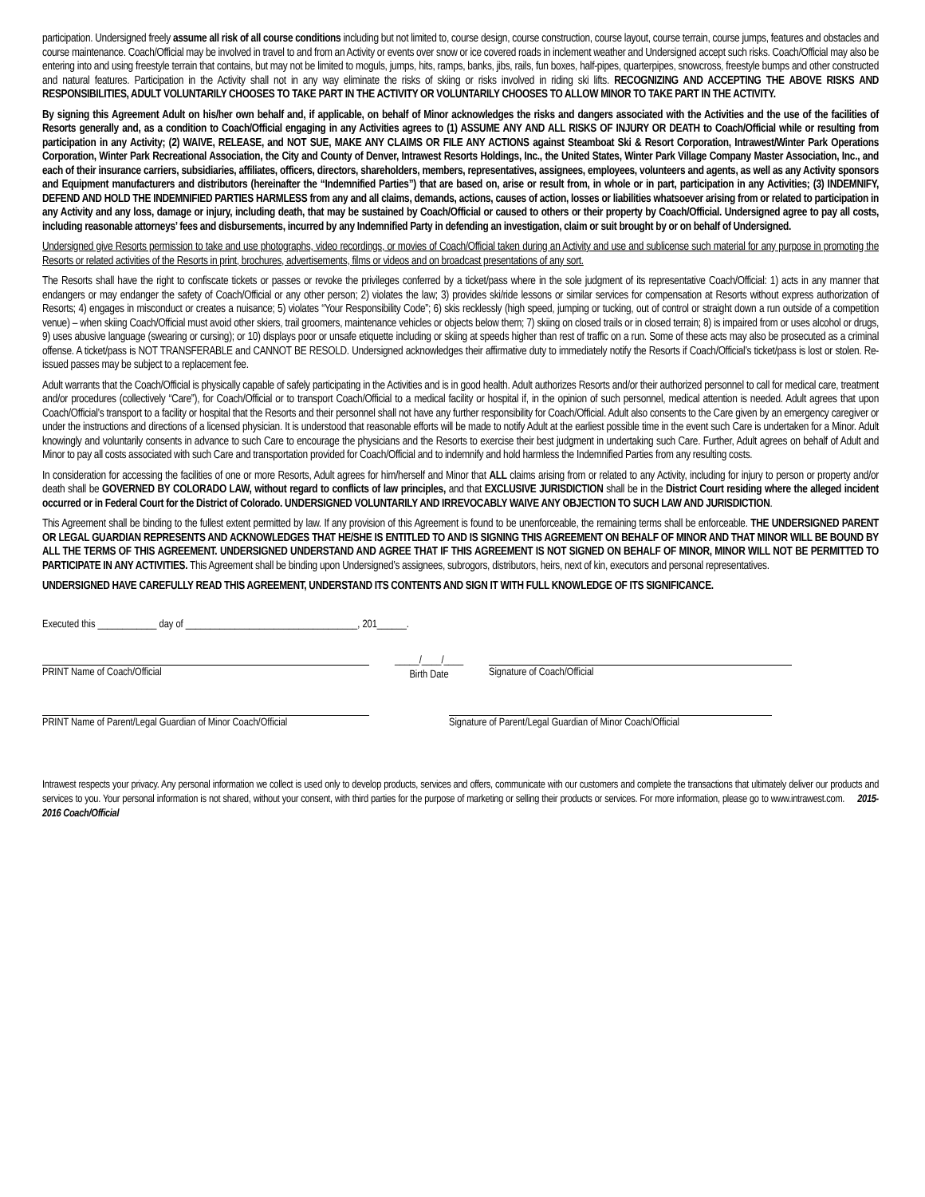participation. Undersigned freely assume all risk of all course conditions including but not limited to, course design, course construction, course layout, course terrain, course jumps, features and obstacles and course maintenance. Coach/Official may be involved in travel to and from an Activity or events over snow or ice covered roads in inclement weather and Undersigned accept such risks. Coach/Official may also be entering into and using freestyle terrain that contains, but may not be limited to moguls, jumps, hits, ramps, banks, jibs, rails, fun boxes, half-pipes, quarterpipes, snowcross, freestyle bumps and other constructed and natural features. Participation in the Activity shall not in any way eliminate the risks of skiing or risks involved in riding ski lifts. RECOGNIZING AND ACCEPTING THE ABOVE RISKS AND RESPONSIBILITIES, ADULT VOLUNTARILY CHOOSES TO TAKE PART IN THE ACTIVITY OR VOLUNTARILY CHOOSES TO ALLOW MINOR TO TAKE PART IN THE ACTIVITY.
By signing this Agreement Adult on his/her own behalf and, if applicable, on behalf of Minor acknowledges the risks and dangers associated with the Activities and the use of the facilities of Resorts generally and, as a condition to Coach/Official engaging in any Activities agrees to (1) ASSUME ANY AND ALL RISKS OF INJURY OR DEATH to Coach/Official while or resulting from participation in any Activity; (2) WAIVE, RELEASE, and NOT SUE, MAKE ANY CLAIMS OR FILE ANY ACTIONS against Steamboat Ski & Resort Corporation, Intrawest/Winter Park Operations Corporation, Winter Park Recreational Association, the City and County of Denver, Intrawest Resorts Holdings, Inc., the United States, Winter Park Village Company Master Association, Inc., and each of their insurance carriers, subsidiaries, affiliates, officers, directors, shareholders, members, representatives, assignees, employees, volunteers and agents, as well as any Activity sponsors and Equipment manufacturers and distributors (hereinafter the “Indemnified Parties”) that are based on, arise or result from, in whole or in part, participation in any Activities; (3) INDEMNIFY, DEFEND AND HOLD THE INDEMNIFIED PARTIES HARMLESS from any and all claims, demands, actions, causes of action, losses or liabilities whatsoever arising from or related to participation in any Activity and any loss, damage or injury, including death, that may be sustained by Coach/Official or caused to others or their property by Coach/Official. Undersigned agree to pay all costs, including reasonable attorneys’ fees and disbursements, incurred by any Indemnified Party in defending an investigation, claim or suit brought by or on behalf of Undersigned.
Undersigned give Resorts permission to take and use photographs, video recordings, or movies of Coach/Official taken during an Activity and use and sublicense such material for any purpose in promoting the Resorts or related activities of the Resorts in print, brochures, advertisements, films or videos and on broadcast presentations of any sort.
The Resorts shall have the right to confiscate tickets or passes or revoke the privileges conferred by a ticket/pass where in the sole judgment of its representative Coach/Official: 1) acts in any manner that endangers or may endanger the safety of Coach/Official or any other person; 2) violates the law; 3) provides ski/ride lessons or similar services for compensation at Resorts without express authorization of Resorts; 4) engages in misconduct or creates a nuisance; 5) violates “Your Responsibility Code”; 6) skis recklessly (high speed, jumping or tucking, out of control or straight down a run outside of a competition venue) – when skiing Coach/Official must avoid other skiers, trail groomers, maintenance vehicles or objects below them; 7) skiing on closed trails or in closed terrain; 8) is impaired from or uses alcohol or drugs, 9) uses abusive language (swearing or cursing); or 10) displays poor or unsafe etiquette including or skiing at speeds higher than rest of traffic on a run. Some of these acts may also be prosecuted as a criminal offense. A ticket/pass is NOT TRANSFERABLE and CANNOT BE RESOLD. Undersigned acknowledges their affirmative duty to immediately notify the Resorts if Coach/Official’s ticket/pass is lost or stolen. Re-issued passes may be subject to a replacement fee.
Adult warrants that the Coach/Official is physically capable of safely participating in the Activities and is in good health. Adult authorizes Resorts and/or their authorized personnel to call for medical care, treatment and/or procedures (collectively “Care”), for Coach/Official or to transport Coach/Official to a medical facility or hospital if, in the opinion of such personnel, medical attention is needed. Adult agrees that upon Coach/Official’s transport to a facility or hospital that the Resorts and their personnel shall not have any further responsibility for Coach/Official. Adult also consents to the Care given by an emergency caregiver or under the instructions and directions of a licensed physician. It is understood that reasonable efforts will be made to notify Adult at the earliest possible time in the event such Care is undertaken for a Minor. Adult knowingly and voluntarily consents in advance to such Care to encourage the physicians and the Resorts to exercise their best judgment in undertaking such Care. Further, Adult agrees on behalf of Adult and Minor to pay all costs associated with such Care and transportation provided for Coach/Official and to indemnify and hold harmless the Indemnified Parties from any resulting costs.
In consideration for accessing the facilities of one or more Resorts, Adult agrees for him/herself and Minor that ALL claims arising from or related to any Activity, including for injury to person or property and/or death shall be GOVERNED BY COLORADO LAW, without regard to conflicts of law principles, and that EXCLUSIVE JURISDICTION shall be in the District Court residing where the alleged incident occurred or in Federal Court for the District of Colorado. UNDERSIGNED VOLUNTARILY AND IRREVOCABLY WAIVE ANY OBJECTION TO SUCH LAW AND JURISDICTION.
This Agreement shall be binding to the fullest extent permitted by law. If any provision of this Agreement is found to be unenforceable, the remaining terms shall be enforceable. THE UNDERSIGNED PARENT OR LEGAL GUARDIAN REPRESENTS AND ACKNOWLEDGES THAT HE/SHE IS ENTITLED TO AND IS SIGNING THIS AGREEMENT ON BEHALF OF MINOR AND THAT MINOR WILL BE BOUND BY ALL THE TERMS OF THIS AGREEMENT. UNDERSIGNED UNDERSTAND AND AGREE THAT IF THIS AGREEMENT IS NOT SIGNED ON BEHALF OF MINOR, MINOR WILL NOT BE PERMITTED TO PARTICIPATE IN ANY ACTIVITIES. This Agreement shall be binding upon Undersigned’s assignees, subrogors, distributors, heirs, next of kin, executors and personal representatives.
UNDERSIGNED HAVE CAREFULLY READ THIS AGREEMENT, UNDERSTAND ITS CONTENTS AND SIGN IT WITH FULL KNOWLEDGE OF ITS SIGNIFICANCE.
Executed this ____________ day of ___________________________________, 201______.
PRINT Name of Coach/Official _____/____/____
Birth Date
Signature of Coach/Official
PRINT Name of Parent/Legal Guardian of Minor Coach/Official
Signature of Parent/Legal Guardian of Minor Coach/Official
Intrawest respects your privacy. Any personal information we collect is used only to develop products, services and offers, communicate with our customers and complete the transactions that ultimately deliver our products and services to you. Your personal information is not shared, without your consent, with third parties for the purpose of marketing or selling their products or services. For more information, please go to www.intrawest.com. 2015-2016 Coach/Official